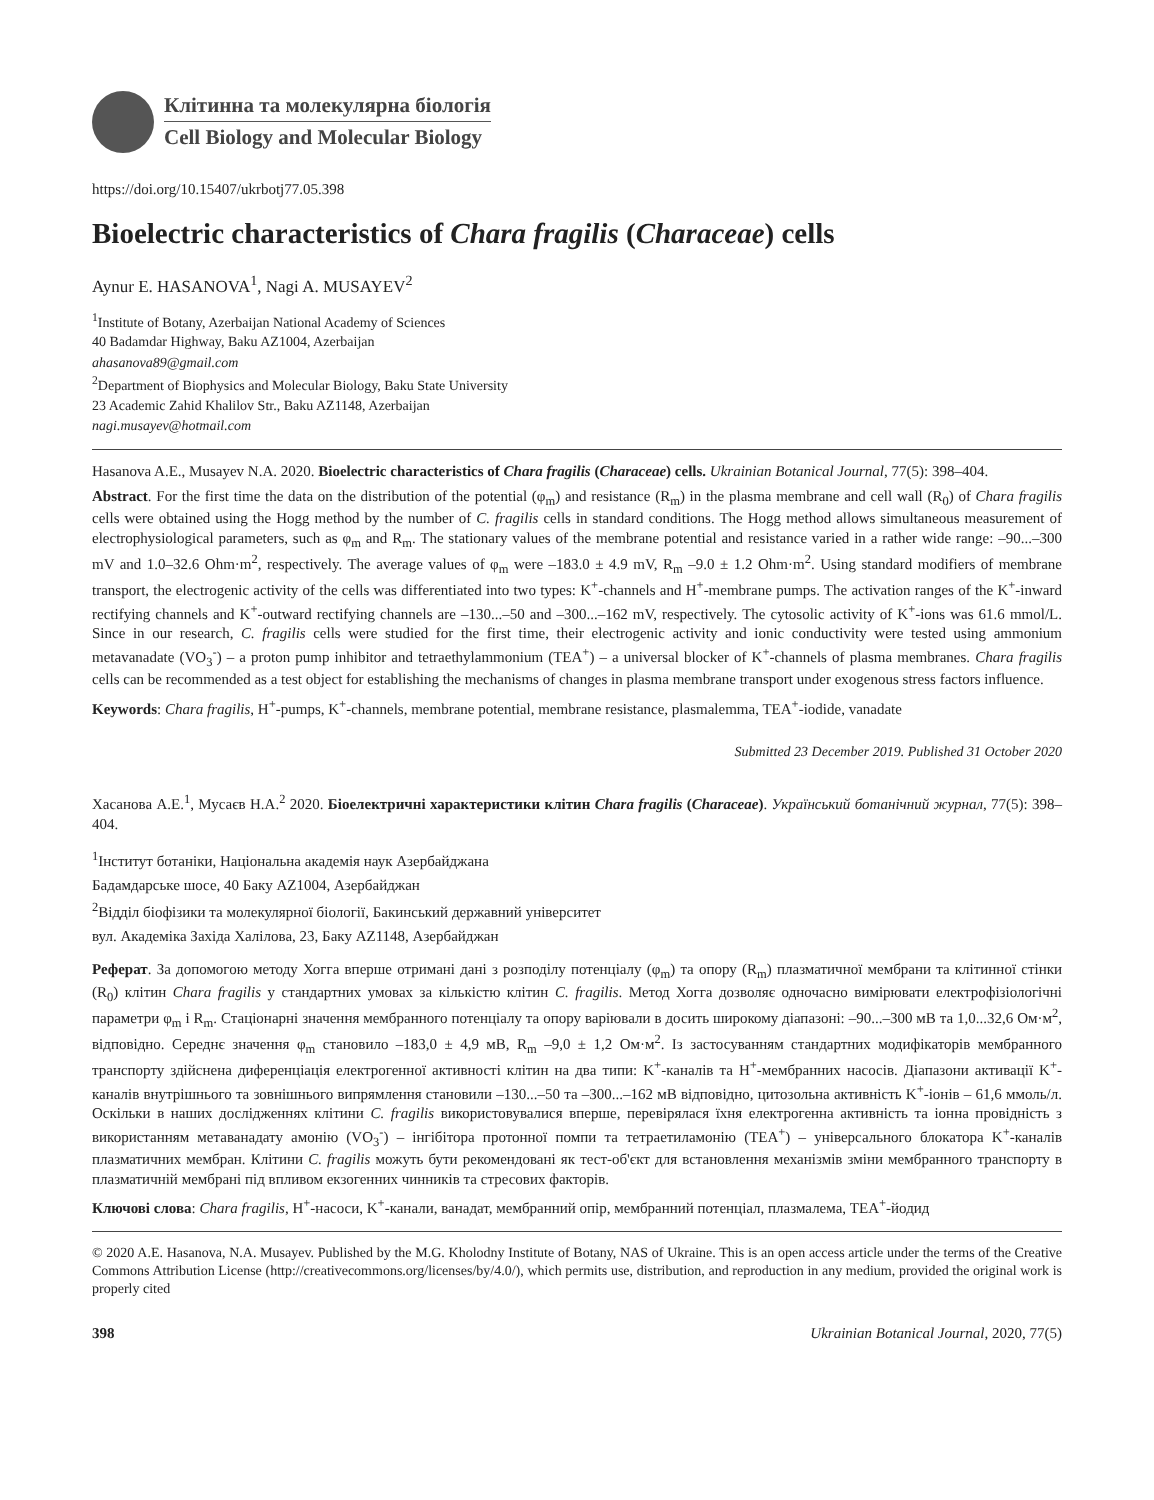Клітинна та молекулярна біологія
Cell Biology and Molecular Biology
https://doi.org/10.15407/ukrbotj77.05.398
Bioelectric characteristics of Chara fragilis (Characeae) cells
Aynur E. HASANOVA<sup>1</sup>, Nagi A. MUSAYEV<sup>2</sup>
<sup>1</sup> Institute of Botany, Azerbaijan National Academy of Sciences
40 Badamdar Highway, Baku AZ1004, Azerbaijan
ahasanova89@gmail.com
<sup>2</sup> Department of Biophysics and Molecular Biology, Baku State University
23 Academic Zahid Khalilov Str., Baku AZ1148, Azerbaijan
nagi.musayev@hotmail.com
Hasanova A.E., Musayev N.A. 2020. Bioelectric characteristics of Chara fragilis (Characeae) cells. Ukrainian Botanical Journal, 77(5): 398–404.
Abstract. For the first time the data on the distribution of the potential (φ<sub>m</sub>) and resistance (R<sub>m</sub>) in the plasma membrane and cell wall (R<sub>0</sub>) of Chara fragilis cells were obtained using the Hogg method by the number of C. fragilis cells in standard conditions. The Hogg method allows simultaneous measurement of electrophysiological parameters, such as φ<sub>m</sub> and R<sub>m</sub>. The stationary values of the membrane potential and resistance varied in a rather wide range: –90...–300 mV and 1.0–32.6 Ohm·m<sup>2</sup>, respectively. The average values of φ<sub>m</sub> were –183.0 ± 4.9 mV, R<sub>m</sub> –9.0 ± 1.2 Ohm·m<sup>2</sup>. Using standard modifiers of membrane transport, the electrogenic activity of the cells was differentiated into two types: K<sup>+</sup>-channels and H<sup>+</sup>-membrane pumps. The activation ranges of the K<sup>+</sup>-inward rectifying channels and K<sup>+</sup>-outward rectifying channels are –130...–50 and –300...–162 mV, respectively. The cytosolic activity of K<sup>+</sup>-ions was 61.6 mmol/L. Since in our research, C. fragilis cells were studied for the first time, their electrogenic activity and ionic conductivity were tested using ammonium metavanadate (VO<sub>3</sub><sup>-</sup>) – a proton pump inhibitor and tetraethylammonium (TEA<sup>+</sup>) – a universal blocker of K<sup>+</sup>-channels of plasma membranes. Chara fragilis cells can be recommended as a test object for establishing the mechanisms of changes in plasma membrane transport under exogenous stress factors influence.
Keywords: Chara fragilis, H<sup>+</sup>-pumps, K<sup>+</sup>-channels, membrane potential, membrane resistance, plasmalemma, TEA<sup>+</sup>-iodide, vanadate
Submitted 23 December 2019. Published 31 October 2020
Хасанова А.Е.<sup>1</sup>, Мусаєв Н.А.<sup>2</sup> 2020. Біоелектричні характеристики клітин Chara fragilis (Characeae). Український ботанічний журнал, 77(5): 398–404.
<sup>1</sup> Інститут ботаніки, Національна академія наук Азербайджана
Бадамдарське шосе, 40 Баку AZ1004, Азербайджан
<sup>2</sup> Відділ біофізики та молекулярної біології, Бакинський державний університет
вул. Академіка Західа Халілова, 23, Баку AZ1148, Азербайджан
Реферат. За допомогою методу Хогга вперше отримані дані з розподілу потенціалу (φ<sub>m</sub>) та опору (R<sub>m</sub>) плазматичної мембрани та клітинної стінки (R<sub>0</sub>) клітин Chara fragilis у стандартних умовах за кількістю клітин C. fragilis. Метод Хогга дозволяє одночасно вимірювати електрофізіологічні параметри φ<sub>m</sub> і R<sub>m</sub>. Стаціонарні значення мембранного потенціалу та опору варіювали в досить широкому діапазоні: –90...–300 мВ та 1,0...32,6 Ом·м<sup>2</sup>, відповідно. Середнє значення φ<sub>m</sub> становило –183,0 ± 4,9 мВ, R<sub>m</sub> –9,0 ± 1,2 Ом·м<sup>2</sup>. Із застосуванням стандартних модифікаторів мембранного транспорту здійснена диференціація електрогенної активності клітин на два типи: K<sup>+</sup>-каналів та H<sup>+</sup>-мембранних насосів. Діапазони активації K<sup>+</sup>-каналів внутрішнього та зовнішнього випрямлення становили –130...–50 та –300...–162 мВ відповідно, цитозольна активність K<sup>+</sup>-іонів – 61,6 ммоль/л. Оскільки в наших дослідженнях клітини C. fragilis використовувалися вперше, перевірялася їхня електрогенна активність та іонна провідність з використанням метаванадату амонію (VO<sub>3</sub><sup>-</sup>) – інгібітора протонної помпи та тетраетиламонію (TEA<sup>+</sup>) – універсального блокатора K<sup>+</sup>-каналів плазматичних мембран. Клітини C. fragilis можуть бути рекомендовані як тест-об'єкт для встановлення механізмів зміни мембранного транспорту в плазматичній мембрані під впливом екзогенних чинників та стресових факторів.
Ключові слова: Chara fragilis, H<sup>+</sup>-насоси, K<sup>+</sup>-канали, ванадат, мембранний опір, мембранний потенціал, плазмалема, TEA<sup>+</sup>-йодид
© 2020 A.E. Hasanova, N.A. Musayev. Published by the M.G. Kholodny Institute of Botany, NAS of Ukraine. This is an open access article under the terms of the Creative Commons Attribution License (http://creativecommons.org/licenses/by/4.0/), which permits use, distribution, and reproduction in any medium, provided the original work is properly cited
398 Ukrainian Botanical Journal, 2020, 77(5)